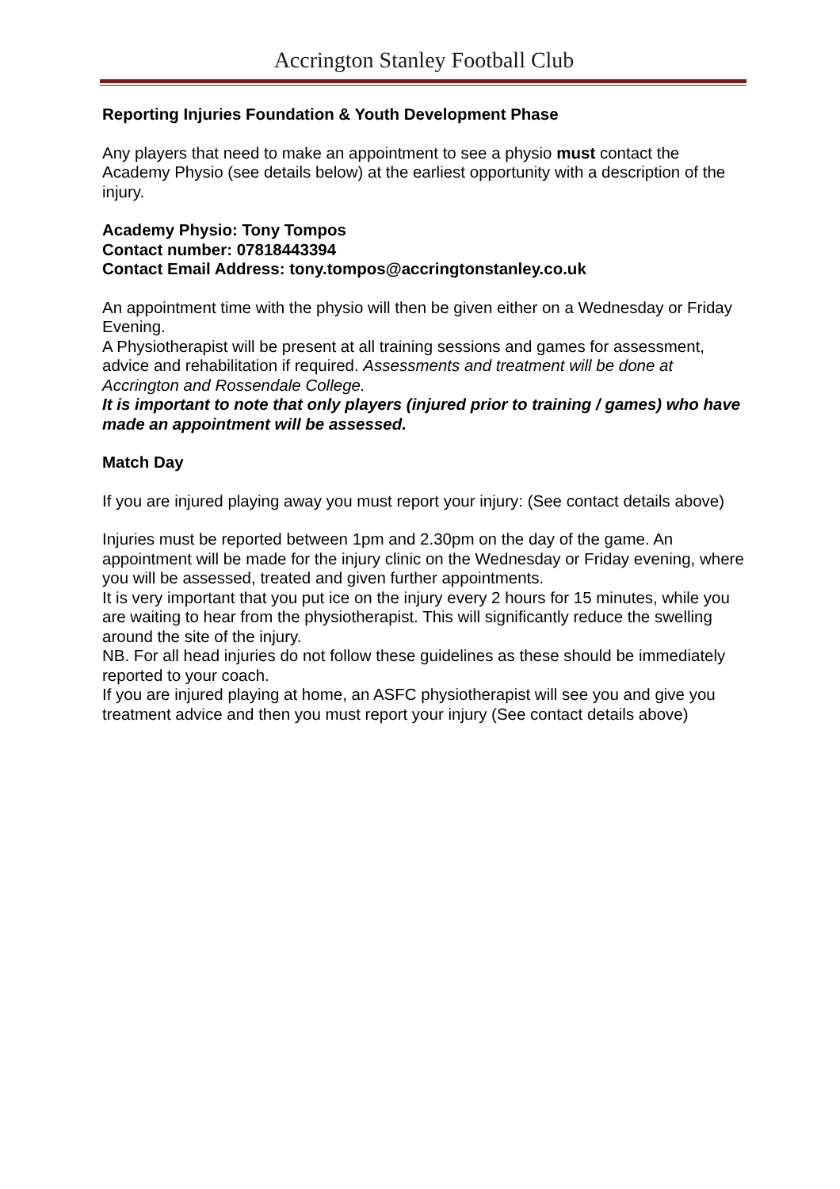Accrington Stanley Football Club
Reporting Injuries Foundation & Youth Development Phase
Any players that need to make an appointment to see a physio must contact the Academy Physio (see details below) at the earliest opportunity with a description of the injury.
Academy Physio: Tony Tompos
Contact number: 07818443394
Contact Email Address: tony.tompos@accringtonstanley.co.uk
An appointment time with the physio will then be given either on a Wednesday or Friday Evening.
A Physiotherapist will be present at all training sessions and games for assessment, advice and rehabilitation if required. Assessments and treatment will be done at Accrington and Rossendale College.
It is important to note that only players (injured prior to training / games) who have made an appointment will be assessed.
Match Day
If you are injured playing away you must report your injury: (See contact details above)
Injuries must be reported between 1pm and 2.30pm on the day of the game. An appointment will be made for the injury clinic on the Wednesday or Friday evening, where you will be assessed, treated and given further appointments.
It is very important that you put ice on the injury every 2 hours for 15 minutes, while you are waiting to hear from the physiotherapist. This will significantly reduce the swelling around the site of the injury.
NB. For all head injuries do not follow these guidelines as these should be immediately reported to your coach.
If you are injured playing at home, an ASFC physiotherapist will see you and give you treatment advice and then you must report your injury (See contact details above)